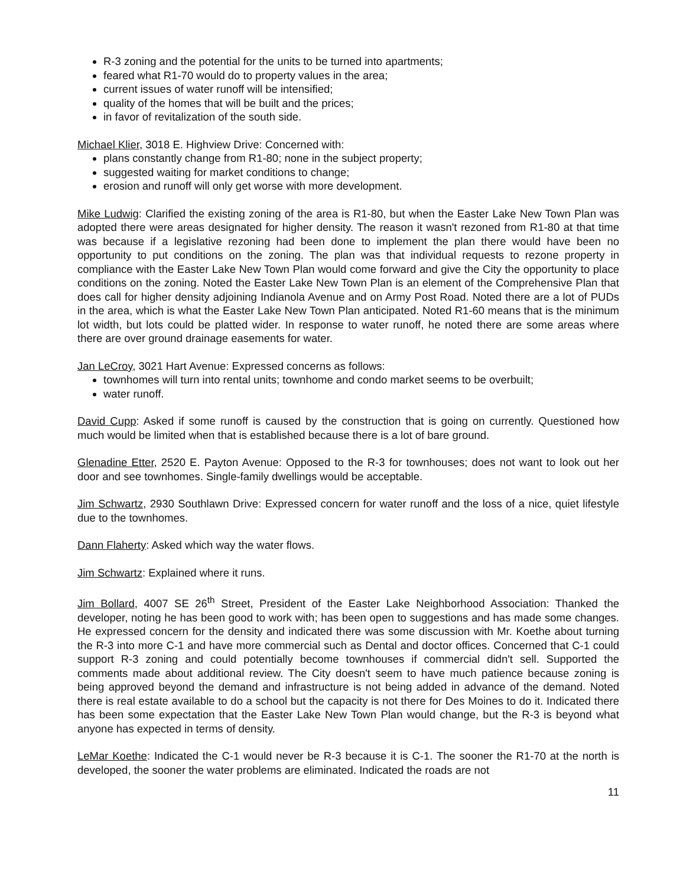R-3 zoning and the potential for the units to be turned into apartments;
feared what R1-70 would do to property values in the area;
current issues of water runoff will be intensified;
quality of the homes that will be built and the prices;
in favor of revitalization of the south side.
Michael Klier, 3018 E. Highview Drive: Concerned with:
plans constantly change from R1-80; none in the subject property;
suggested waiting for market conditions to change;
erosion and runoff will only get worse with more development.
Mike Ludwig: Clarified the existing zoning of the area is R1-80, but when the Easter Lake New Town Plan was adopted there were areas designated for higher density. The reason it wasn't rezoned from R1-80 at that time was because if a legislative rezoning had been done to implement the plan there would have been no opportunity to put conditions on the zoning. The plan was that individual requests to rezone property in compliance with the Easter Lake New Town Plan would come forward and give the City the opportunity to place conditions on the zoning. Noted the Easter Lake New Town Plan is an element of the Comprehensive Plan that does call for higher density adjoining Indianola Avenue and on Army Post Road. Noted there are a lot of PUDs in the area, which is what the Easter Lake New Town Plan anticipated. Noted R1-60 means that is the minimum lot width, but lots could be platted wider. In response to water runoff, he noted there are some areas where there are over ground drainage easements for water.
Jan LeCroy, 3021 Hart Avenue: Expressed concerns as follows:
townhomes will turn into rental units; townhome and condo market seems to be overbuilt;
water runoff.
David Cupp: Asked if some runoff is caused by the construction that is going on currently. Questioned how much would be limited when that is established because there is a lot of bare ground.
Glenadine Etter, 2520 E. Payton Avenue: Opposed to the R-3 for townhouses; does not want to look out her door and see townhomes. Single-family dwellings would be acceptable.
Jim Schwartz, 2930 Southlawn Drive: Expressed concern for water runoff and the loss of a nice, quiet lifestyle due to the townhomes.
Dann Flaherty: Asked which way the water flows.
Jim Schwartz: Explained where it runs.
Jim Bollard, 4007 SE 26<sup>th</sup> Street, President of the Easter Lake Neighborhood Association: Thanked the developer, noting he has been good to work with; has been open to suggestions and has made some changes. He expressed concern for the density and indicated there was some discussion with Mr. Koethe about turning the R-3 into more C-1 and have more commercial such as Dental and doctor offices. Concerned that C-1 could support R-3 zoning and could potentially become townhouses if commercial didn't sell. Supported the comments made about additional review. The City doesn't seem to have much patience because zoning is being approved beyond the demand and infrastructure is not being added in advance of the demand. Noted there is real estate available to do a school but the capacity is not there for Des Moines to do it. Indicated there has been some expectation that the Easter Lake New Town Plan would change, but the R-3 is beyond what anyone has expected in terms of density.
LeMar Koethe: Indicated the C-1 would never be R-3 because it is C-1. The sooner the R1-70 at the north is developed, the sooner the water problems are eliminated. Indicated the roads are not
11